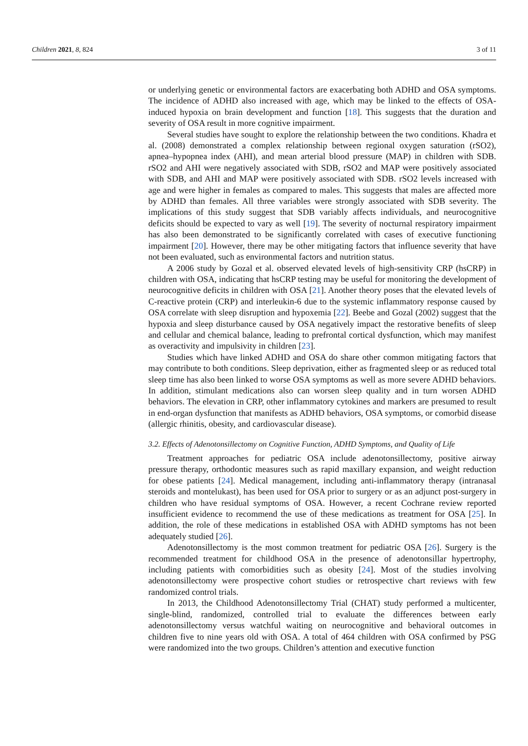Children 2021, 8, 824 3 of 11
or underlying genetic or environmental factors are exacerbating both ADHD and OSA symptoms. The incidence of ADHD also increased with age, which may be linked to the effects of OSA-induced hypoxia on brain development and function [18]. This suggests that the duration and severity of OSA result in more cognitive impairment.
Several studies have sought to explore the relationship between the two conditions. Khadra et al. (2008) demonstrated a complex relationship between regional oxygen saturation (rSO2), apnea–hypopnea index (AHI), and mean arterial blood pressure (MAP) in children with SDB. rSO2 and AHI were negatively associated with SDB, rSO2 and MAP were positively associated with SDB, and AHI and MAP were positively associated with SDB. rSO2 levels increased with age and were higher in females as compared to males. This suggests that males are affected more by ADHD than females. All three variables were strongly associated with SDB severity. The implications of this study suggest that SDB variably affects individuals, and neurocognitive deficits should be expected to vary as well [19]. The severity of nocturnal respiratory impairment has also been demonstrated to be significantly correlated with cases of executive functioning impairment [20]. However, there may be other mitigating factors that influence severity that have not been evaluated, such as environmental factors and nutrition status.
A 2006 study by Gozal et al. observed elevated levels of high-sensitivity CRP (hsCRP) in children with OSA, indicating that hsCRP testing may be useful for monitoring the development of neurocognitive deficits in children with OSA [21]. Another theory poses that the elevated levels of C-reactive protein (CRP) and interleukin-6 due to the systemic inflammatory response caused by OSA correlate with sleep disruption and hypoxemia [22]. Beebe and Gozal (2002) suggest that the hypoxia and sleep disturbance caused by OSA negatively impact the restorative benefits of sleep and cellular and chemical balance, leading to prefrontal cortical dysfunction, which may manifest as overactivity and impulsivity in children [23].
Studies which have linked ADHD and OSA do share other common mitigating factors that may contribute to both conditions. Sleep deprivation, either as fragmented sleep or as reduced total sleep time has also been linked to worse OSA symptoms as well as more severe ADHD behaviors. In addition, stimulant medications also can worsen sleep quality and in turn worsen ADHD behaviors. The elevation in CRP, other inflammatory cytokines and markers are presumed to result in end-organ dysfunction that manifests as ADHD behaviors, OSA symptoms, or comorbid disease (allergic rhinitis, obesity, and cardiovascular disease).
3.2. Effects of Adenotonsillectomy on Cognitive Function, ADHD Symptoms, and Quality of Life
Treatment approaches for pediatric OSA include adenotonsillectomy, positive airway pressure therapy, orthodontic measures such as rapid maxillary expansion, and weight reduction for obese patients [24]. Medical management, including anti-inflammatory therapy (intranasal steroids and montelukast), has been used for OSA prior to surgery or as an adjunct post-surgery in children who have residual symptoms of OSA. However, a recent Cochrane review reported insufficient evidence to recommend the use of these medications as treatment for OSA [25]. In addition, the role of these medications in established OSA with ADHD symptoms has not been adequately studied [26].
Adenotonsillectomy is the most common treatment for pediatric OSA [26]. Surgery is the recommended treatment for childhood OSA in the presence of adenotonsillar hypertrophy, including patients with comorbidities such as obesity [24]. Most of the studies involving adenotonsillectomy were prospective cohort studies or retrospective chart reviews with few randomized control trials.
In 2013, the Childhood Adenotonsillectomy Trial (CHAT) study performed a multicenter, single-blind, randomized, controlled trial to evaluate the differences between early adenotonsillectomy versus watchful waiting on neurocognitive and behavioral outcomes in children five to nine years old with OSA. A total of 464 children with OSA confirmed by PSG were randomized into the two groups. Children’s attention and executive function